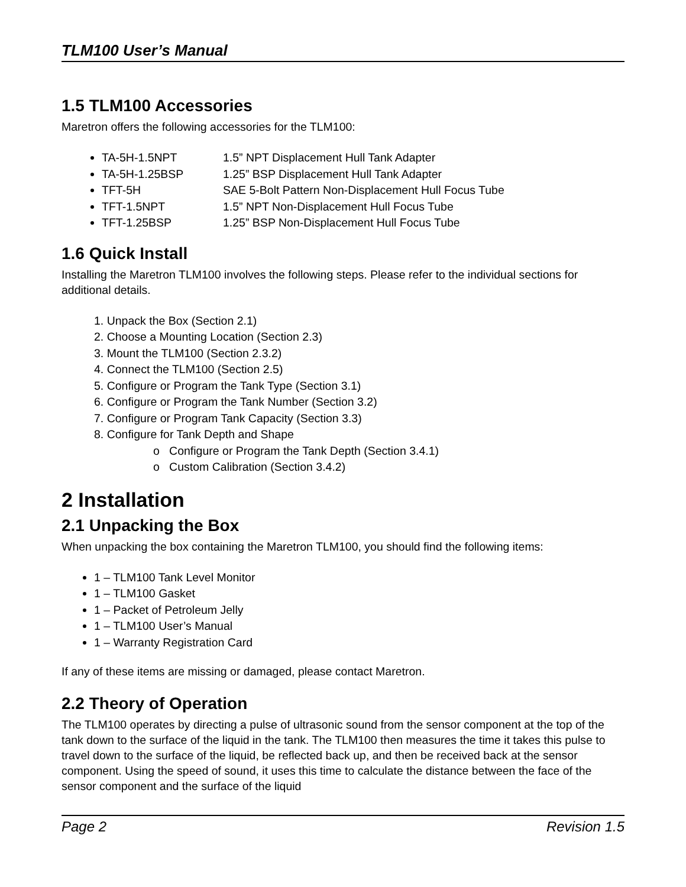TLM100 User’s Manual
1.5 TLM100 Accessories
Maretron offers the following accessories for the TLM100:
TA-5H-1.5NPT 1.5” NPT Displacement Hull Tank Adapter
TA-5H-1.25BSP 1.25” BSP Displacement Hull Tank Adapter
TFT-5H SAE 5-Bolt Pattern Non-Displacement Hull Focus Tube
TFT-1.5NPT 1.5” NPT Non-Displacement Hull Focus Tube
TFT-1.25BSP 1.25” BSP Non-Displacement Hull Focus Tube
1.6 Quick Install
Installing the Maretron TLM100 involves the following steps. Please refer to the individual sections for additional details.
1. Unpack the Box (Section 2.1)
2. Choose a Mounting Location (Section 2.3)
3. Mount the TLM100 (Section 2.3.2)
4. Connect the TLM100 (Section 2.5)
5. Configure or Program the Tank Type (Section 3.1)
6. Configure or Program the Tank Number (Section 3.2)
7. Configure or Program Tank Capacity (Section 3.3)
8. Configure for Tank Depth and Shape
o Configure or Program the Tank Depth (Section 3.4.1)
o Custom Calibration (Section 3.4.2)
2 Installation
2.1 Unpacking the Box
When unpacking the box containing the Maretron TLM100, you should find the following items:
1 – TLM100 Tank Level Monitor
1 – TLM100 Gasket
1 – Packet of Petroleum Jelly
1 – TLM100 User’s Manual
1 – Warranty Registration Card
If any of these items are missing or damaged, please contact Maretron.
2.2 Theory of Operation
The TLM100 operates by directing a pulse of ultrasonic sound from the sensor component at the top of the tank down to the surface of the liquid in the tank. The TLM100 then measures the time it takes this pulse to travel down to the surface of the liquid, be reflected back up, and then be received back at the sensor component. Using the speed of sound, it uses this time to calculate the distance between the face of the sensor component and the surface of the liquid
Page 2 Revision 1.5